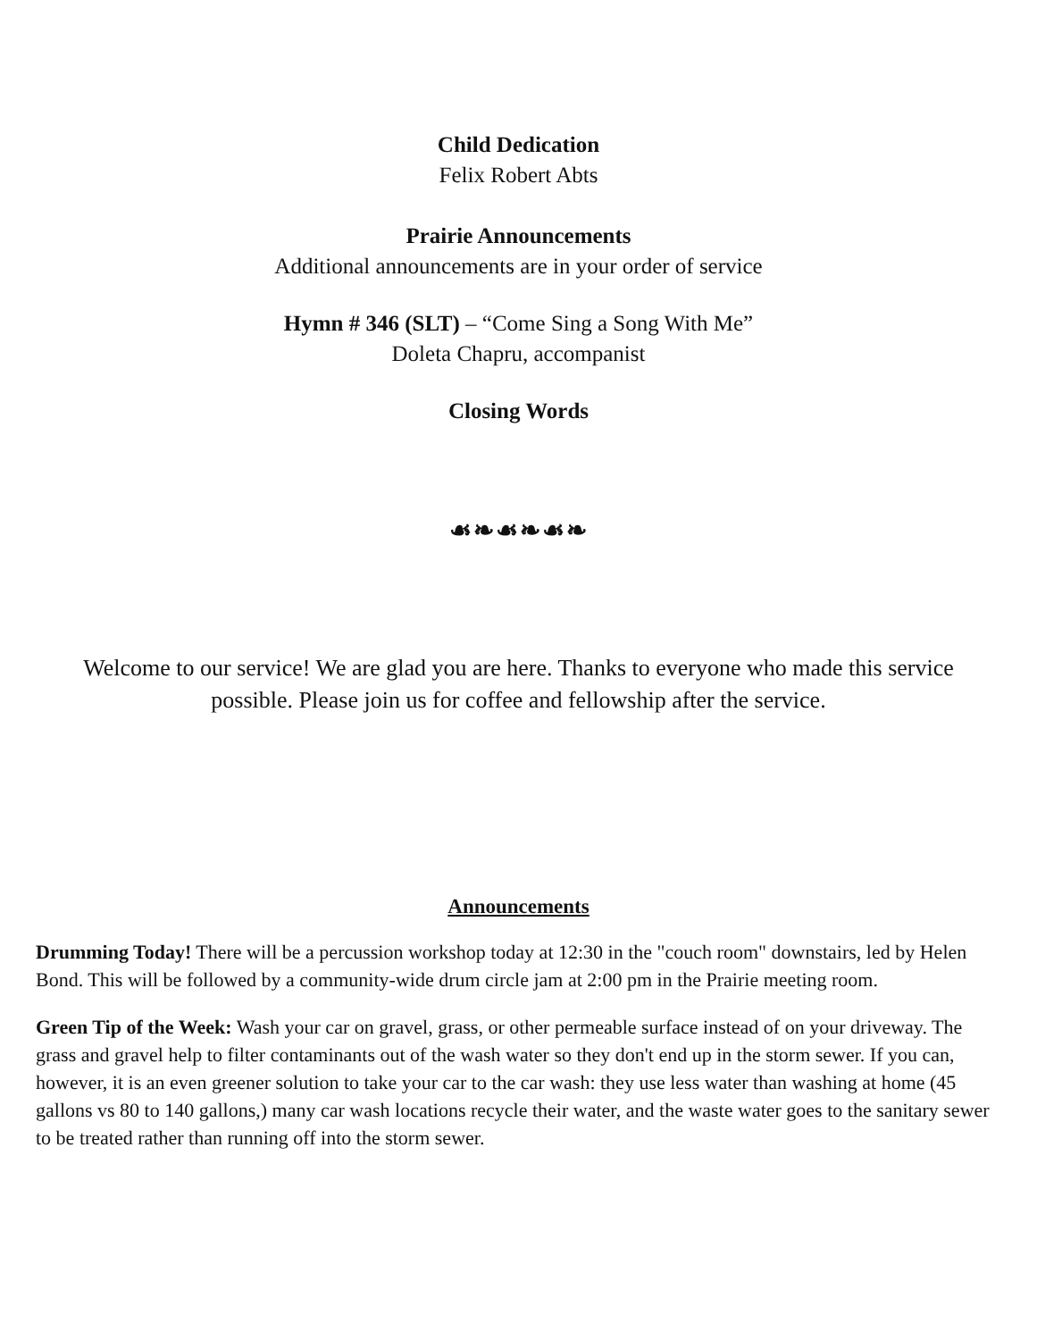Child Dedication
Felix Robert Abts
Prairie Announcements
Additional announcements are in your order of service
Hymn # 346 (SLT) – “Come Sing a Song With Me”
Doleta Chapru, accompanist
Closing Words
☙❧☙❧☙❧
Welcome to our service! We are glad you are here. Thanks to everyone who made this service possible. Please join us for coffee and fellowship after the service.
Announcements
Drumming Today! There will be a percussion workshop today at 12:30 in the "couch room" downstairs, led by Helen Bond. This will be followed by a community-wide drum circle jam at 2:00 pm in the Prairie meeting room.
Green Tip of the Week: Wash your car on gravel, grass, or other permeable surface instead of on your driveway. The grass and gravel help to filter contaminants out of the wash water so they don't end up in the storm sewer. If you can, however, it is an even greener solution to take your car to the car wash: they use less water than washing at home (45 gallons vs 80 to 140 gallons,) many car wash locations recycle their water, and the waste water goes to the sanitary sewer to be treated rather than running off into the storm sewer.